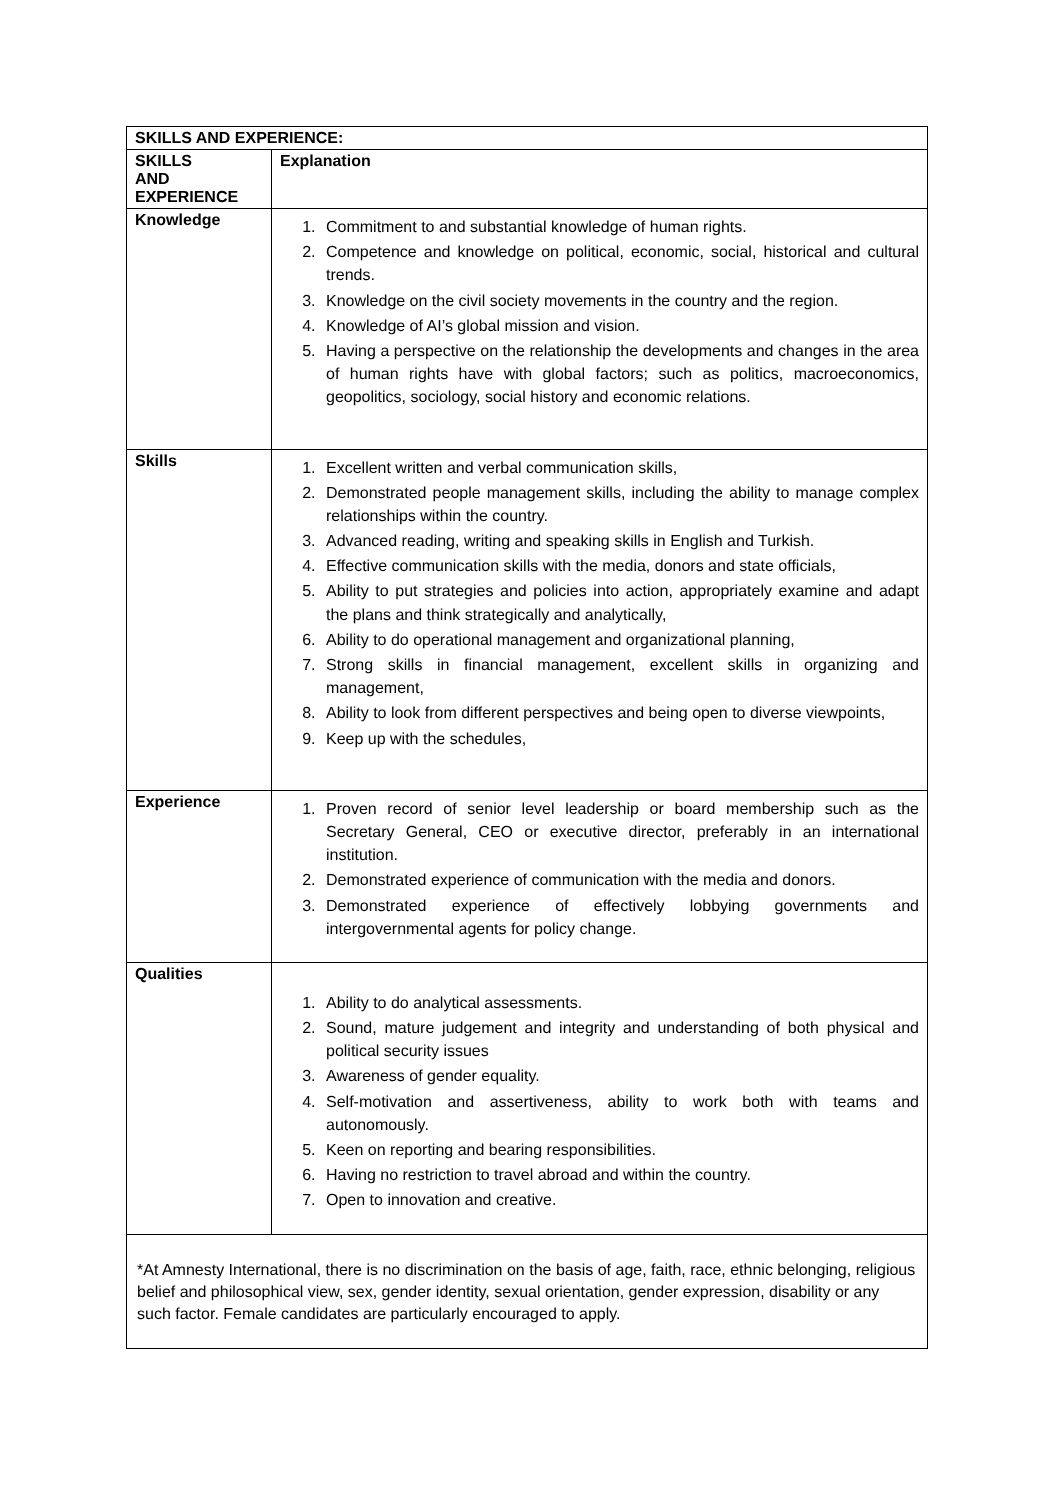| SKILLS AND EXPERIENCE: | |
| --- | --- |
| SKILLS AND EXPERIENCE | Explanation |
| Knowledge | 1. Commitment to and substantial knowledge of human rights. 2. Competence and knowledge on political, economic, social, historical and cultural trends. 3. Knowledge on the civil society movements in the country and the region. 4. Knowledge of AI’s global mission and vision. 5. Having a perspective on the relationship the developments and changes in the area of human rights have with global factors; such as politics, macroeconomics, geopolitics, sociology, social history and economic relations. |
| Skills | 1. Excellent written and verbal communication skills, 2. Demonstrated people management skills, including the ability to manage complex relationships within the country. 3. Advanced reading, writing and speaking skills in English and Turkish. 4. Effective communication skills with the media, donors and state officials, 5. Ability to put strategies and policies into action, appropriately examine and adapt the plans and think strategically and analytically, 6. Ability to do operational management and organizational planning, 7. Strong skills in financial management, excellent skills in organizing and management, 8. Ability to look from different perspectives and being open to diverse viewpoints, 9. Keep up with the schedules, |
| Experience | 1. Proven record of senior level leadership or board membership such as the Secretary General, CEO or executive director, preferably in an international institution. 2. Demonstrated experience of communication with the media and donors. 3. Demonstrated experience of effectively lobbying governments and intergovernmental agents for policy change. |
| Qualities | 1. Ability to do analytical assessments. 2. Sound, mature judgement and integrity and understanding of both physical and political security issues 3. Awareness of gender equality. 4. Self-motivation and assertiveness, ability to work both with teams and autonomously. 5. Keen on reporting and bearing responsibilities. 6. Having no restriction to travel abroad and within the country. 7. Open to innovation and creative. |
*At Amnesty International, there is no discrimination on the basis of age, faith, race, ethnic belonging, religious belief and philosophical view, sex, gender identity, sexual orientation, gender expression, disability or any such factor. Female candidates are particularly encouraged to apply.